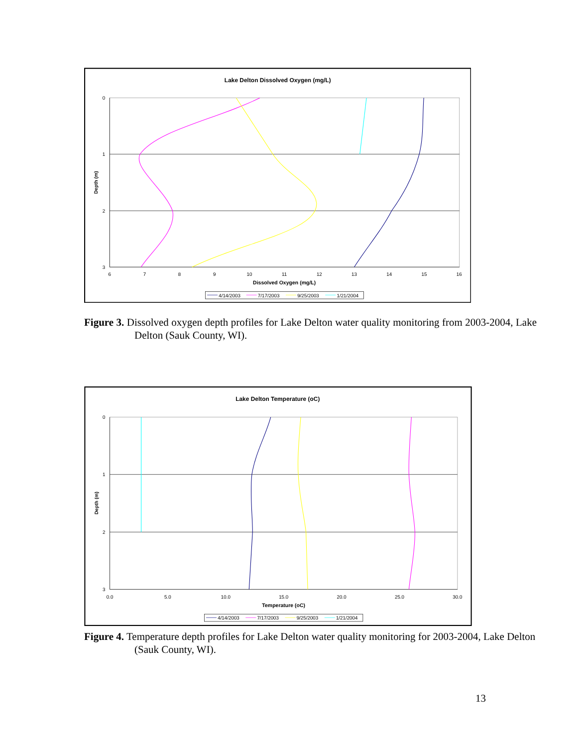Lake Delton Dissolved Oxygen (mg/L)
0
1
2
3
6
7
8
9
10
11
12
13
14
15
16
Dissolved Oxygen (mg/L)
Depth (m)
4/14/2003
7/17/2003
9/25/2003
1/21/2004
Figure 3. Dissolved oxygen depth profiles for Lake Delton water quality monitoring from 2003-2004, Lake Delton (Sauk County, WI).
Lake Delton Temperature (oC)
0
1
2
3
0.0
5.0
10.0
15.0
20.0
25.0
30.0
Temperature (oC)
Depth (m)
4/14/2003
7/17/2003
9/25/2003
1/21/2004
Figure 4. Temperature depth profiles for Lake Delton water quality monitoring for 2003-2004, Lake Delton (Sauk County, WI).
13